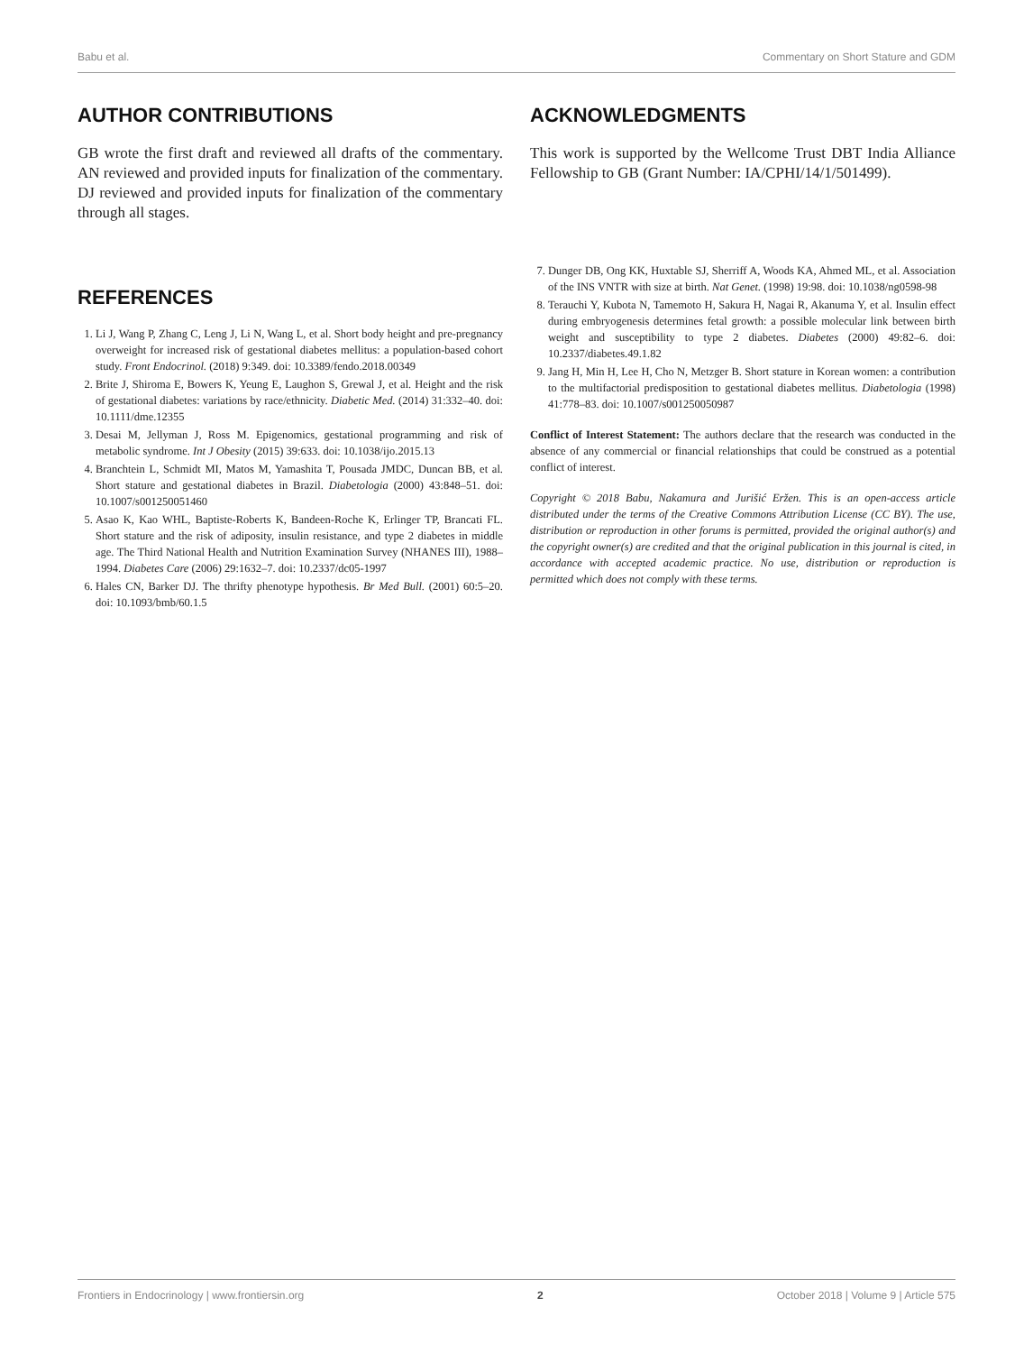Babu et al. Commentary on Short Stature and GDM
AUTHOR CONTRIBUTIONS
GB wrote the first draft and reviewed all drafts of the commentary. AN reviewed and provided inputs for finalization of the commentary. DJ reviewed and provided inputs for finalization of the commentary through all stages.
REFERENCES
1. Li J, Wang P, Zhang C, Leng J, Li N, Wang L, et al. Short body height and pre-pregnancy overweight for increased risk of gestational diabetes mellitus: a population-based cohort study. Front Endocrinol. (2018) 9:349. doi: 10.3389/fendo.2018.00349
2. Brite J, Shiroma E, Bowers K, Yeung E, Laughon S, Grewal J, et al. Height and the risk of gestational diabetes: variations by race/ethnicity. Diabetic Med. (2014) 31:332–40. doi: 10.1111/dme.12355
3. Desai M, Jellyman J, Ross M. Epigenomics, gestational programming and risk of metabolic syndrome. Int J Obesity (2015) 39:633. doi: 10.1038/ijo.2015.13
4. Branchtein L, Schmidt MI, Matos M, Yamashita T, Pousada JMDC, Duncan BB, et al. Short stature and gestational diabetes in Brazil. Diabetologia (2000) 43:848–51. doi: 10.1007/s001250051460
5. Asao K, Kao WHL, Baptiste-Roberts K, Bandeen-Roche K, Erlinger TP, Brancati FL. Short stature and the risk of adiposity, insulin resistance, and type 2 diabetes in middle age. The Third National Health and Nutrition Examination Survey (NHANES III), 1988–1994. Diabetes Care (2006) 29:1632–7. doi: 10.2337/dc05-1997
6. Hales CN, Barker DJ. The thrifty phenotype hypothesis. Br Med Bull. (2001) 60:5–20. doi: 10.1093/bmb/60.1.5
ACKNOWLEDGMENTS
This work is supported by the Wellcome Trust DBT India Alliance Fellowship to GB (Grant Number: IA/CPHI/14/1/501499).
7. Dunger DB, Ong KK, Huxtable SJ, Sherriff A, Woods KA, Ahmed ML, et al. Association of the INS VNTR with size at birth. Nat Genet. (1998) 19:98. doi: 10.1038/ng0598-98
8. Terauchi Y, Kubota N, Tamemoto H, Sakura H, Nagai R, Akanuma Y, et al. Insulin effect during embryogenesis determines fetal growth: a possible molecular link between birth weight and susceptibility to type 2 diabetes. Diabetes (2000) 49:82–6. doi: 10.2337/diabetes.49.1.82
9. Jang H, Min H, Lee H, Cho N, Metzger B. Short stature in Korean women: a contribution to the multifactorial predisposition to gestational diabetes mellitus. Diabetologia (1998) 41:778–83. doi: 10.1007/s001250050987
Conflict of Interest Statement: The authors declare that the research was conducted in the absence of any commercial or financial relationships that could be construed as a potential conflict of interest.
Copyright © 2018 Babu, Nakamura and Jurišić Eržen. This is an open-access article distributed under the terms of the Creative Commons Attribution License (CC BY). The use, distribution or reproduction in other forums is permitted, provided the original author(s) and the copyright owner(s) are credited and that the original publication in this journal is cited, in accordance with accepted academic practice. No use, distribution or reproduction is permitted which does not comply with these terms.
Frontiers in Endocrinology | www.frontiersin.org 2 October 2018 | Volume 9 | Article 575